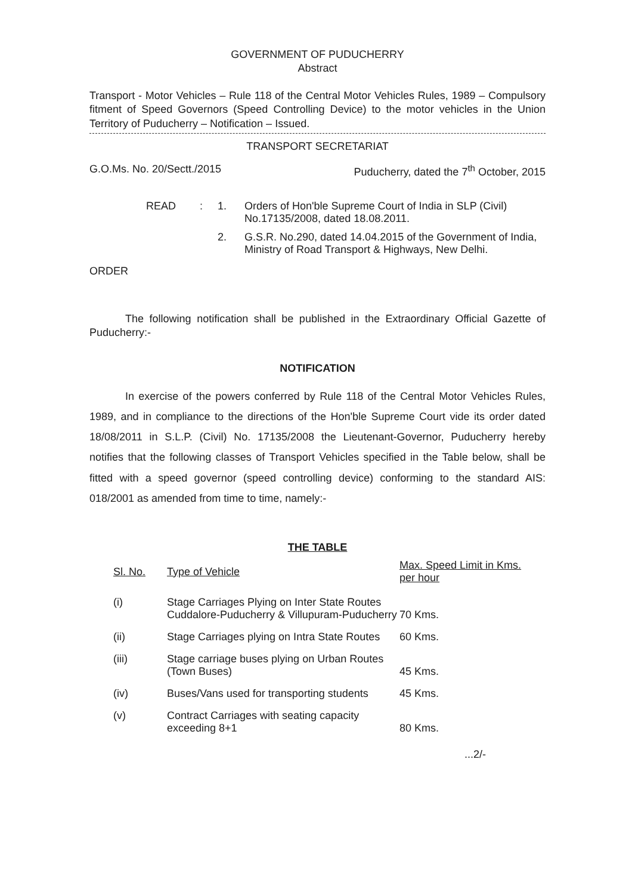GOVERNMENT OF PUDUCHERRY
Abstract
Transport - Motor Vehicles – Rule 118 of the Central Motor Vehicles Rules, 1989 – Compulsory fitment of Speed Governors (Speed Controlling Device) to the motor vehicles in the Union Territory of Puducherry – Notification – Issued.
TRANSPORT SECRETARIAT
G.O.Ms. No. 20/Sectt./2015 Puducherry, dated the 7<sup>th</sup> October, 2015
READ: 1. Orders of Hon'ble Supreme Court of India in SLP (Civil) No.17135/2008, dated 18.08.2011. 2. G.S.R. No.290, dated 14.04.2015 of the Government of India, Ministry of Road Transport & Highways, New Delhi.
ORDER
The following notification shall be published in the Extraordinary Official Gazette of Puducherry:-
NOTIFICATION
In exercise of the powers conferred by Rule 118 of the Central Motor Vehicles Rules, 1989, and in compliance to the directions of the Hon'ble Supreme Court vide its order dated 18/08/2011 in S.L.P. (Civil) No. 17135/2008 the Lieutenant-Governor, Puducherry hereby notifies that the following classes of Transport Vehicles specified in the Table below, shall be fitted with a speed governor (speed controlling device) conforming to the standard AIS: 018/2001 as amended from time to time, namely:-
THE TABLE
| Sl. No. | Type of Vehicle | Max. Speed Limit in Kms. per hour |
| --- | --- | --- |
| (i) | Stage Carriages Plying on Inter State Routes Cuddalore-Puducherry & Villupuram-Puducherry | 70 Kms. |
| (ii) | Stage Carriages plying on Intra State Routes | 60 Kms. |
| (iii) | Stage carriage buses plying on Urban Routes (Town Buses) | 45 Kms. |
| (iv) | Buses/Vans used for transporting students | 45 Kms. |
| (v) | Contract Carriages with seating capacity exceeding 8+1 | 80 Kms. |
...2/-